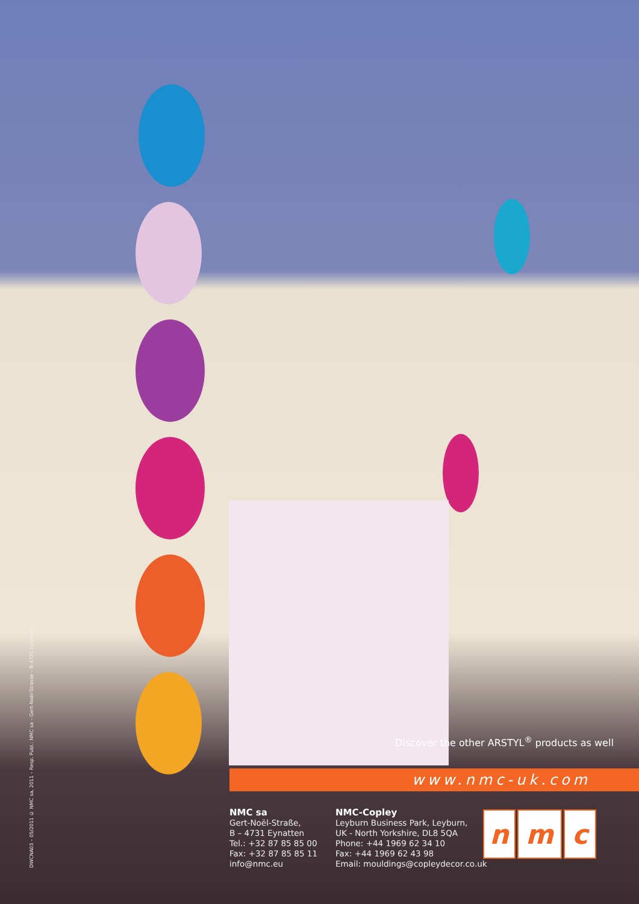DWCNA03 – 05/2011 © NMC sa, 2011 – Resp. Publ.: NMC sa – Gert-Noël-Strasse – B-4731 Eynatten
Discover the other ARSTYL<sup>®</sup> products as well
www.nmc-uk.com
NMC sa
Gert-Noël-Straße,
B – 4731 Eynatten
Tel.: +32 87 85 85 00
Fax: +32 87 85 85 11
info@nmc.eu
NMC-Copley
Leyburn Business Park, Leyburn,
UK - North Yorkshire, DL8 5QA
Phone: +44 1969 62 34 10
Fax: +44 1969 62 43 98
Email: mouldings@copleydecor.co.uk
n m c